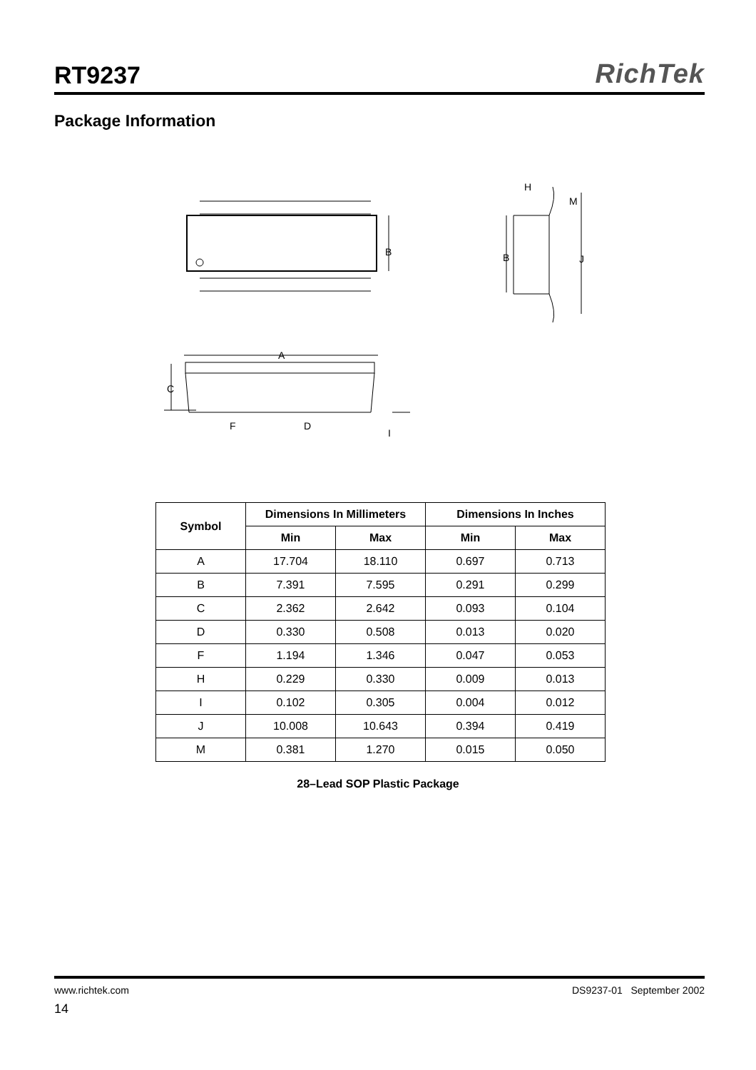RT9237
RichTek
Package Information
B
B
J
H
M
A
C
F
D
I
| Symbol | Dimensions In Millimeters | | Dimensions In Inches | |
| --- | --- | --- | --- | --- |
| | Min | Max | Min | Max |
| A | 17.704 | 18.110 | 0.697 | 0.713 |
| B | 7.391 | 7.595 | 0.291 | 0.299 |
| C | 2.362 | 2.642 | 0.093 | 0.104 |
| D | 0.330 | 0.508 | 0.013 | 0.020 |
| F | 1.194 | 1.346 | 0.047 | 0.053 |
| H | 0.229 | 0.330 | 0.009 | 0.013 |
| I | 0.102 | 0.305 | 0.004 | 0.012 |
| J | 10.008 | 10.643 | 0.394 | 0.419 |
| M | 0.381 | 1.270 | 0.015 | 0.050 |
28–Lead SOP Plastic Package
www.richtek.com DS9237-01 September 2002
14